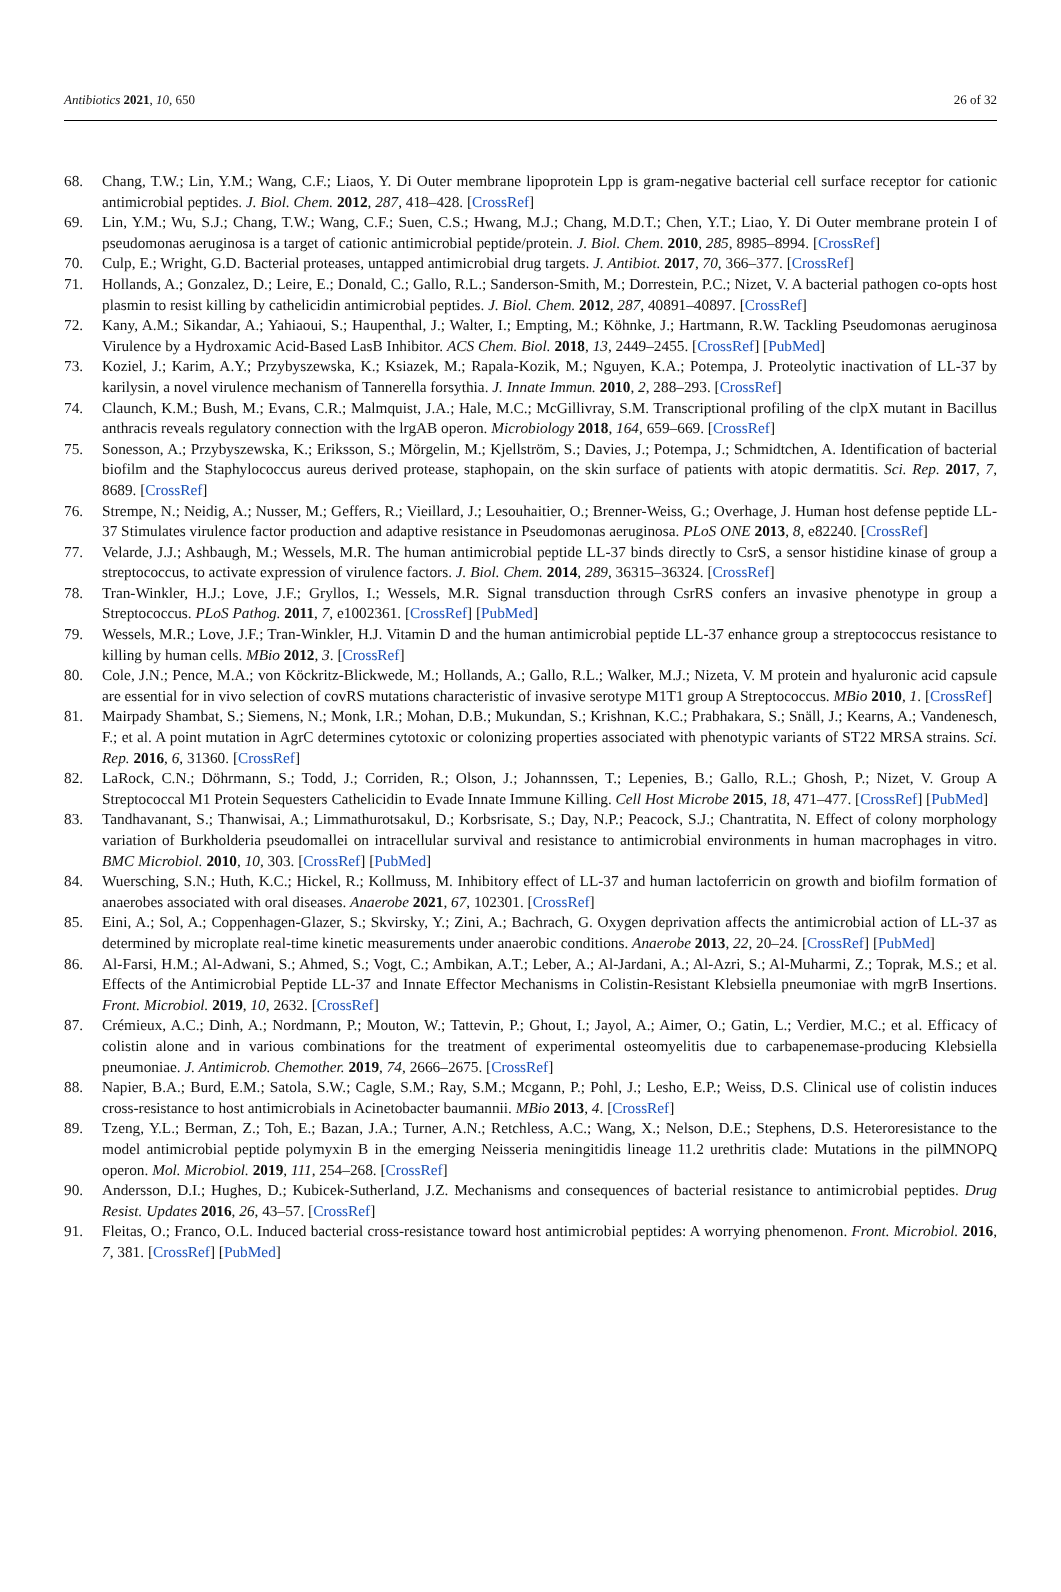Antibiotics 2021, 10, 650 26 of 32
68. Chang, T.W.; Lin, Y.M.; Wang, C.F.; Liaos, Y. Di Outer membrane lipoprotein Lpp is gram-negative bacterial cell surface receptor for cationic antimicrobial peptides. J. Biol. Chem. 2012, 287, 418–428. [CrossRef]
69. Lin, Y.M.; Wu, S.J.; Chang, T.W.; Wang, C.F.; Suen, C.S.; Hwang, M.J.; Chang, M.D.T.; Chen, Y.T.; Liao, Y. Di Outer membrane protein I of pseudomonas aeruginosa is a target of cationic antimicrobial peptide/protein. J. Biol. Chem. 2010, 285, 8985–8994. [CrossRef]
70. Culp, E.; Wright, G.D. Bacterial proteases, untapped antimicrobial drug targets. J. Antibiot. 2017, 70, 366–377. [CrossRef]
71. Hollands, A.; Gonzalez, D.; Leire, E.; Donald, C.; Gallo, R.L.; Sanderson-Smith, M.; Dorrestein, P.C.; Nizet, V. A bacterial pathogen co-opts host plasmin to resist killing by cathelicidin antimicrobial peptides. J. Biol. Chem. 2012, 287, 40891–40897. [CrossRef]
72. Kany, A.M.; Sikandar, A.; Yahiaoui, S.; Haupenthal, J.; Walter, I.; Empting, M.; Köhnke, J.; Hartmann, R.W. Tackling Pseudomonas aeruginosa Virulence by a Hydroxamic Acid-Based LasB Inhibitor. ACS Chem. Biol. 2018, 13, 2449–2455. [CrossRef] [PubMed]
73. Koziel, J.; Karim, A.Y.; Przybyszewska, K.; Ksiazek, M.; Rapala-Kozik, M.; Nguyen, K.A.; Potempa, J. Proteolytic inactivation of LL-37 by karilysin, a novel virulence mechanism of Tannerella forsythia. J. Innate Immun. 2010, 2, 288–293. [CrossRef]
74. Claunch, K.M.; Bush, M.; Evans, C.R.; Malmquist, J.A.; Hale, M.C.; McGillivray, S.M. Transcriptional profiling of the clpX mutant in Bacillus anthracis reveals regulatory connection with the lrgAB operon. Microbiology 2018, 164, 659–669. [CrossRef]
75. Sonesson, A.; Przybyszewska, K.; Eriksson, S.; Mörgelin, M.; Kjellström, S.; Davies, J.; Potempa, J.; Schmidtchen, A. Identification of bacterial biofilm and the Staphylococcus aureus derived protease, staphopain, on the skin surface of patients with atopic dermatitis. Sci. Rep. 2017, 7, 8689. [CrossRef]
76. Strempe, N.; Neidig, A.; Nusser, M.; Geffers, R.; Vieillard, J.; Lesouhaitier, O.; Brenner-Weiss, G.; Overhage, J. Human host defense peptide LL-37 Stimulates virulence factor production and adaptive resistance in Pseudomonas aeruginosa. PLoS ONE 2013, 8, e82240. [CrossRef]
77. Velarde, J.J.; Ashbaugh, M.; Wessels, M.R. The human antimicrobial peptide LL-37 binds directly to CsrS, a sensor histidine kinase of group a streptococcus, to activate expression of virulence factors. J. Biol. Chem. 2014, 289, 36315–36324. [CrossRef]
78. Tran-Winkler, H.J.; Love, J.F.; Gryllos, I.; Wessels, M.R. Signal transduction through CsrRS confers an invasive phenotype in group a Streptococcus. PLoS Pathog. 2011, 7, e1002361. [CrossRef] [PubMed]
79. Wessels, M.R.; Love, J.F.; Tran-Winkler, H.J. Vitamin D and the human antimicrobial peptide LL-37 enhance group a streptococcus resistance to killing by human cells. MBio 2012, 3. [CrossRef]
80. Cole, J.N.; Pence, M.A.; von Köckritz-Blickwede, M.; Hollands, A.; Gallo, R.L.; Walker, M.J.; Nizeta, V. M protein and hyaluronic acid capsule are essential for in vivo selection of covRS mutations characteristic of invasive serotype M1T1 group A Streptococcus. MBio 2010, 1. [CrossRef]
81. Mairpady Shambat, S.; Siemens, N.; Monk, I.R.; Mohan, D.B.; Mukundan, S.; Krishnan, K.C.; Prabhakara, S.; Snäll, J.; Kearns, A.; Vandenesch, F.; et al. A point mutation in AgrC determines cytotoxic or colonizing properties associated with phenotypic variants of ST22 MRSA strains. Sci. Rep. 2016, 6, 31360. [CrossRef]
82. LaRock, C.N.; Döhrmann, S.; Todd, J.; Corriden, R.; Olson, J.; Johannssen, T.; Lepenies, B.; Gallo, R.L.; Ghosh, P.; Nizet, V. Group A Streptococcal M1 Protein Sequesters Cathelicidin to Evade Innate Immune Killing. Cell Host Microbe 2015, 18, 471–477. [CrossRef] [PubMed]
83. Tandhavanant, S.; Thanwisai, A.; Limmathurotsakul, D.; Korbsrisate, S.; Day, N.P.; Peacock, S.J.; Chantratita, N. Effect of colony morphology variation of Burkholderia pseudomallei on intracellular survival and resistance to antimicrobial environments in human macrophages in vitro. BMC Microbiol. 2010, 10, 303. [CrossRef] [PubMed]
84. Wuersching, S.N.; Huth, K.C.; Hickel, R.; Kollmuss, M. Inhibitory effect of LL-37 and human lactoferricin on growth and biofilm formation of anaerobes associated with oral diseases. Anaerobe 2021, 67, 102301. [CrossRef]
85. Eini, A.; Sol, A.; Coppenhagen-Glazer, S.; Skvirsky, Y.; Zini, A.; Bachrach, G. Oxygen deprivation affects the antimicrobial action of LL-37 as determined by microplate real-time kinetic measurements under anaerobic conditions. Anaerobe 2013, 22, 20–24. [CrossRef] [PubMed]
86. Al-Farsi, H.M.; Al-Adwani, S.; Ahmed, S.; Vogt, C.; Ambikan, A.T.; Leber, A.; Al-Jardani, A.; Al-Azri, S.; Al-Muharmi, Z.; Toprak, M.S.; et al. Effects of the Antimicrobial Peptide LL-37 and Innate Effector Mechanisms in Colistin-Resistant Klebsiella pneumoniae with mgrB Insertions. Front. Microbiol. 2019, 10, 2632. [CrossRef]
87. Crémieux, A.C.; Dinh, A.; Nordmann, P.; Mouton, W.; Tattevin, P.; Ghout, I.; Jayol, A.; Aimer, O.; Gatin, L.; Verdier, M.C.; et al. Efficacy of colistin alone and in various combinations for the treatment of experimental osteomyelitis due to carbapenemase-producing Klebsiella pneumoniae. J. Antimicrob. Chemother. 2019, 74, 2666–2675. [CrossRef]
88. Napier, B.A.; Burd, E.M.; Satola, S.W.; Cagle, S.M.; Ray, S.M.; Mcgann, P.; Pohl, J.; Lesho, E.P.; Weiss, D.S. Clinical use of colistin induces cross-resistance to host antimicrobials in Acinetobacter baumannii. MBio 2013, 4. [CrossRef]
89. Tzeng, Y.L.; Berman, Z.; Toh, E.; Bazan, J.A.; Turner, A.N.; Retchless, A.C.; Wang, X.; Nelson, D.E.; Stephens, D.S. Heteroresistance to the model antimicrobial peptide polymyxin B in the emerging Neisseria meningitidis lineage 11.2 urethritis clade: Mutations in the pilMNOPQ operon. Mol. Microbiol. 2019, 111, 254–268. [CrossRef]
90. Andersson, D.I.; Hughes, D.; Kubicek-Sutherland, J.Z. Mechanisms and consequences of bacterial resistance to antimicrobial peptides. Drug Resist. Updates 2016, 26, 43–57. [CrossRef]
91. Fleitas, O.; Franco, O.L. Induced bacterial cross-resistance toward host antimicrobial peptides: A worrying phenomenon. Front. Microbiol. 2016, 7, 381. [CrossRef] [PubMed]